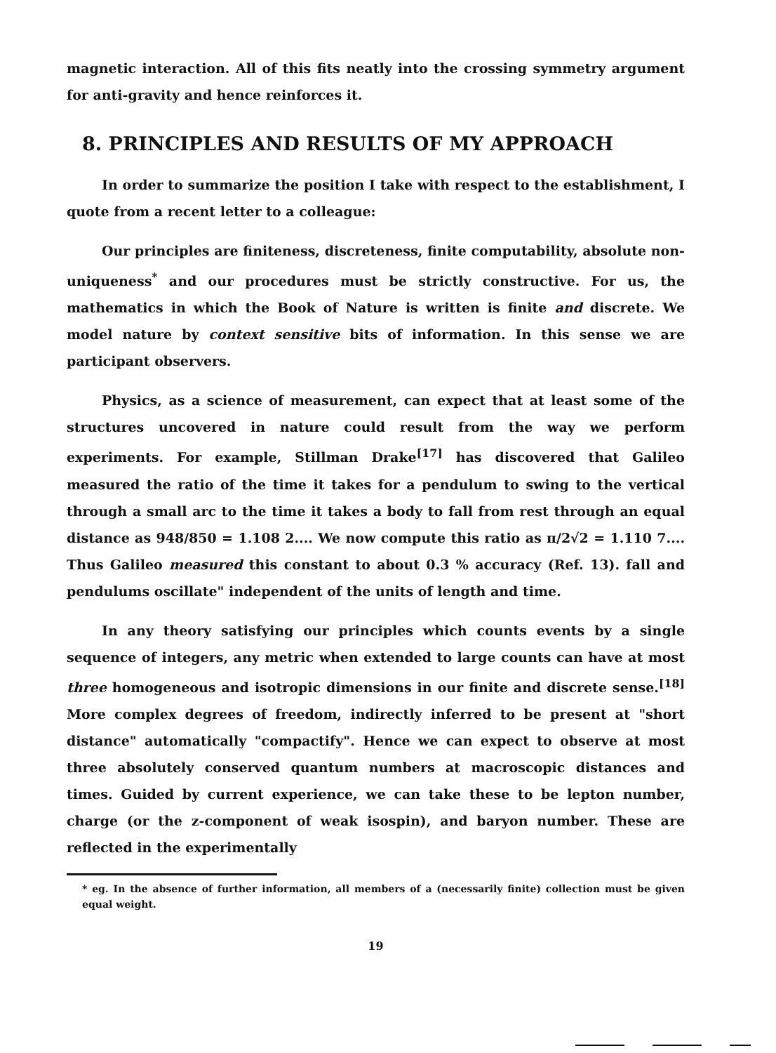magnetic interaction. All of this fits neatly into the crossing symmetry argument for anti-gravity and hence reinforces it.
8. PRINCIPLES AND RESULTS OF MY APPROACH
In order to summarize the position I take with respect to the establishment, I quote from a recent letter to a colleague:
Our principles are finiteness, discreteness, finite computability, absolute non-uniqueness<sup>*</sup> and our procedures must be strictly constructive. For us, the mathematics in which the Book of Nature is written is finite and discrete. We model nature by context sensitive bits of information. In this sense we are participant observers.
Physics, as a science of measurement, can expect that at least some of the structures uncovered in nature could result from the way we perform experiments. For example, Stillman Drake<sup>[17]</sup> has discovered that Galileo measured the ratio of the time it takes for a pendulum to swing to the vertical through a small arc to the time it takes a body to fall from rest through an equal distance as 948/850 = 1.108 2.... We now compute this ratio as π/2√2 = 1.110 7.... Thus Galileo measured this constant to about 0.3 % accuracy (Ref. 13). fall and pendulums oscillate" independent of the units of length and time.
In any theory satisfying our principles which counts events by a single sequence of integers, any metric when extended to large counts can have at most three homogeneous and isotropic dimensions in our finite and discrete sense.<sup>[18]</sup> More complex degrees of freedom, indirectly inferred to be present at "short distance" automatically "compactify". Hence we can expect to observe at most three absolutely conserved quantum numbers at macroscopic distances and times. Guided by current experience, we can take these to be lepton number, charge (or the z-component of weak isospin), and baryon number. These are reflected in the experimentally
* eg. In the absence of further information, all members of a (necessarily finite) collection must be given equal weight.
19